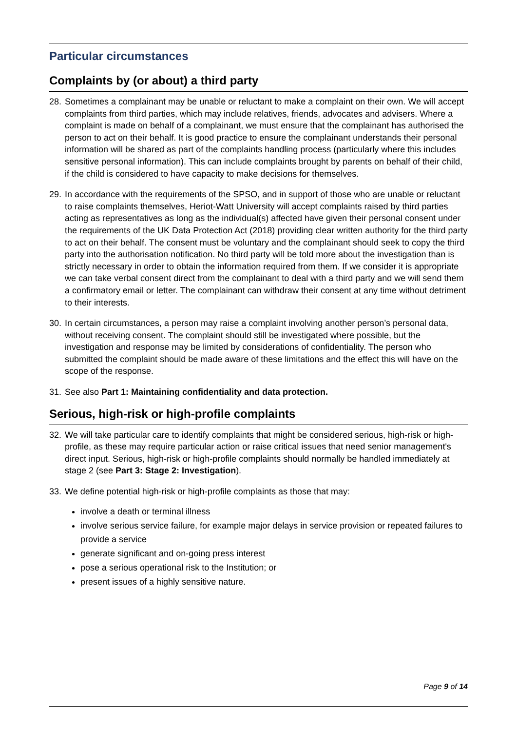Particular circumstances
Complaints by (or about) a third party
28. Sometimes a complainant may be unable or reluctant to make a complaint on their own. We will accept complaints from third parties, which may include relatives, friends, advocates and advisers. Where a complaint is made on behalf of a complainant, we must ensure that the complainant has authorised the person to act on their behalf. It is good practice to ensure the complainant understands their personal information will be shared as part of the complaints handling process (particularly where this includes sensitive personal information). This can include complaints brought by parents on behalf of their child, if the child is considered to have capacity to make decisions for themselves.
29. In accordance with the requirements of the SPSO, and in support of those who are unable or reluctant to raise complaints themselves, Heriot-Watt University will accept complaints raised by third parties acting as representatives as long as the individual(s) affected have given their personal consent under the requirements of the UK Data Protection Act (2018) providing clear written authority for the third party to act on their behalf. The consent must be voluntary and the complainant should seek to copy the third party into the authorisation notification. No third party will be told more about the investigation than is strictly necessary in order to obtain the information required from them. If we consider it is appropriate we can take verbal consent direct from the complainant to deal with a third party and we will send them a confirmatory email or letter. The complainant can withdraw their consent at any time without detriment to their interests.
30. In certain circumstances, a person may raise a complaint involving another person’s personal data, without receiving consent. The complaint should still be investigated where possible, but the investigation and response may be limited by considerations of confidentiality. The person who submitted the complaint should be made aware of these limitations and the effect this will have on the scope of the response.
31. See also Part 1: Maintaining confidentiality and data protection.
Serious, high-risk or high-profile complaints
32. We will take particular care to identify complaints that might be considered serious, high-risk or high-profile, as these may require particular action or raise critical issues that need senior management's direct input. Serious, high-risk or high-profile complaints should normally be handled immediately at stage 2 (see Part 3: Stage 2: Investigation).
33. We define potential high-risk or high-profile complaints as those that may:
involve a death or terminal illness
involve serious service failure, for example major delays in service provision or repeated failures to provide a service
generate significant and on-going press interest
pose a serious operational risk to the Institution; or
present issues of a highly sensitive nature.
Page 9 of 14